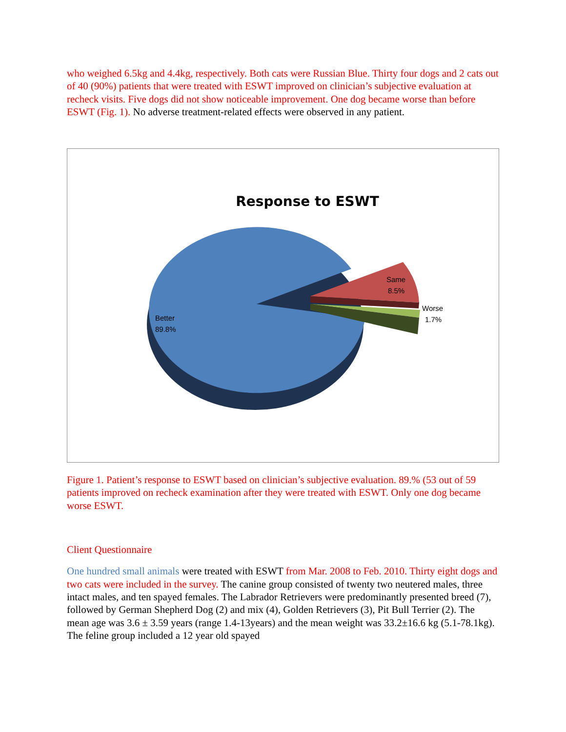who weighed 6.5kg and 4.4kg, respectively. Both cats were Russian Blue. Thirty four dogs and 2 cats out of 40 (90%) patients that were treated with ESWT improved on clinician’s subjective evaluation at recheck visits. Five dogs did not show noticeable improvement. One dog became worse than before ESWT (Fig. 1). No adverse treatment-related effects were observed in any patient.
Response to ESWT
Better
89.8%
Same
8.5%
Worse
1.7%
Figure 1. Patient’s response to ESWT based on clinician’s subjective evaluation. 89.% (53 out of 59 patients improved on recheck examination after they were treated with ESWT. Only one dog became worse ESWT.
Client Questionnaire
One hundred small animals were treated with ESWT from Mar. 2008 to Feb. 2010. Thirty eight dogs and two cats were included in the survey. The canine group consisted of twenty two neutered males, three intact males, and ten spayed females. The Labrador Retrievers were predominantly presented breed (7), followed by German Shepherd Dog (2) and mix (4), Golden Retrievers (3), Pit Bull Terrier (2). The mean age was 3.6 ± 3.59 years (range 1.4-13years) and the mean weight was 33.2±16.6 kg (5.1-78.1kg). The feline group included a 12 year old spayed